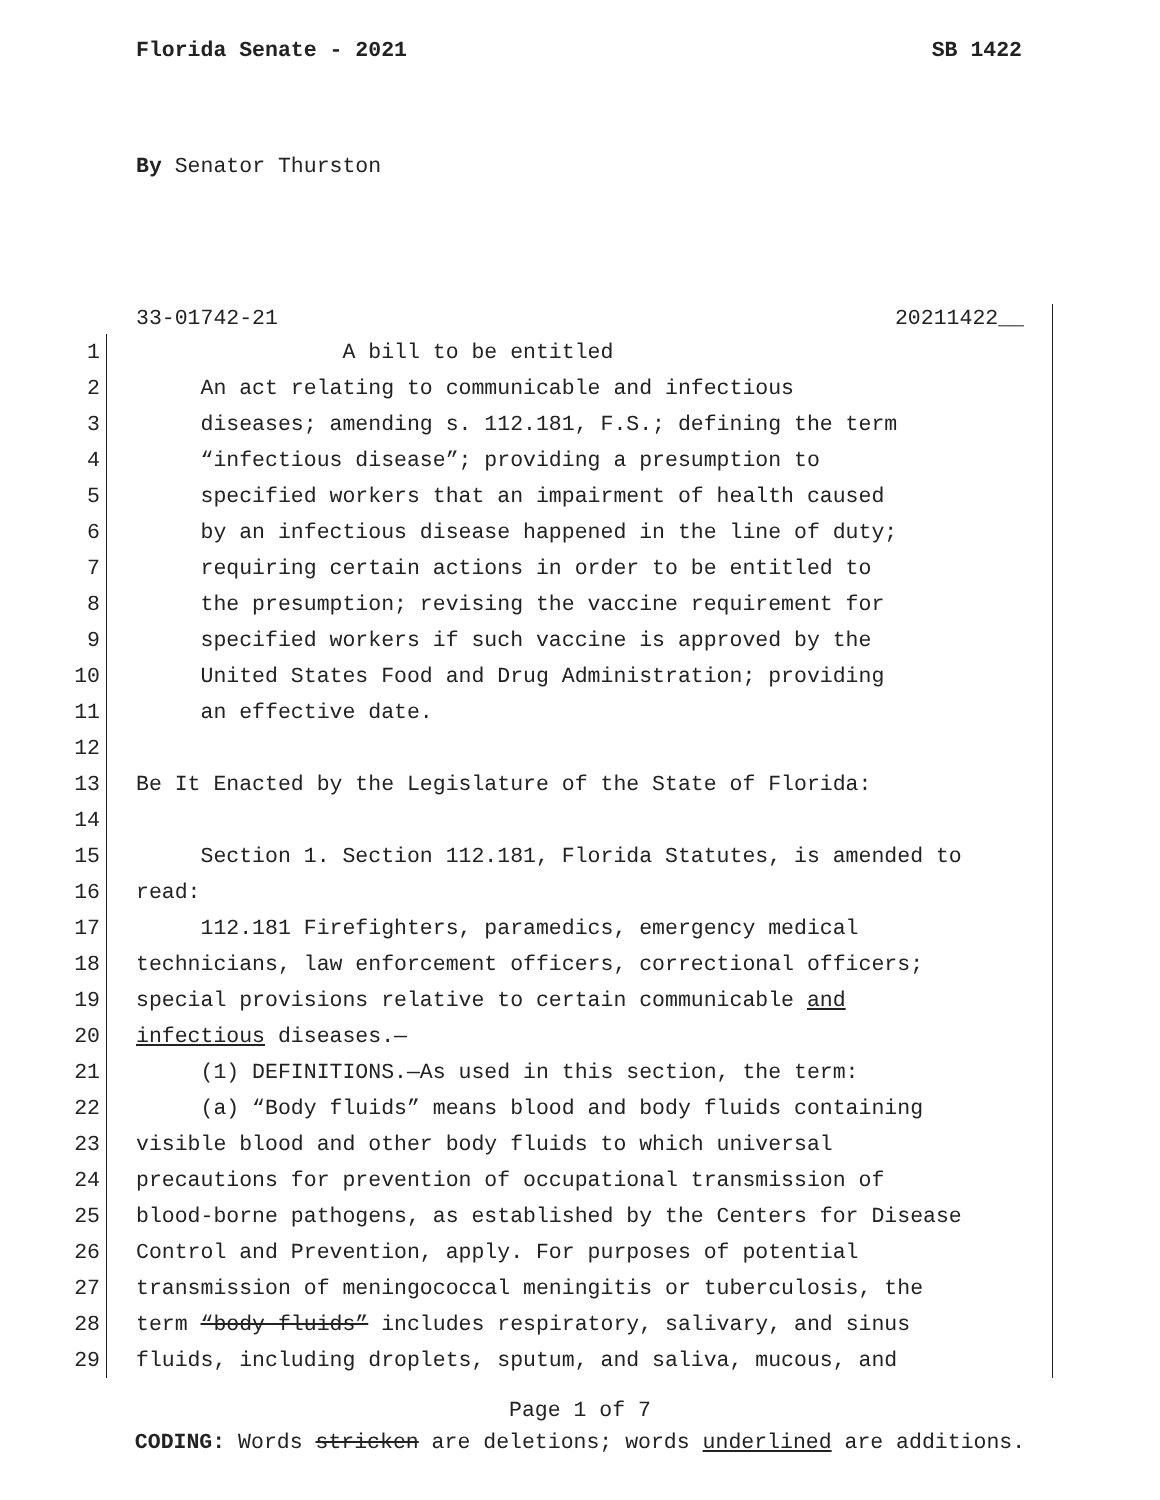Florida Senate - 2021 SB 1422
By Senator Thurston
33-01742-21 20211422__
1 A bill to be entitled
2 An act relating to communicable and infectious
3 diseases; amending s. 112.181, F.S.; defining the term
4 “infectious disease”; providing a presumption to
5 specified workers that an impairment of health caused
6 by an infectious disease happened in the line of duty;
7 requiring certain actions in order to be entitled to
8 the presumption; revising the vaccine requirement for
9 specified workers if such vaccine is approved by the
10 United States Food and Drug Administration; providing
11 an effective date.
12
13 Be It Enacted by the Legislature of the State of Florida:
14
15 Section 1. Section 112.181, Florida Statutes, is amended to
16 read:
17 112.181 Firefighters, paramedics, emergency medical
18 technicians, law enforcement officers, correctional officers;
19 special provisions relative to certain communicable and
20 infectious diseases.—
21 (1) DEFINITIONS.—As used in this section, the term:
22 (a) “Body fluids” means blood and body fluids containing
23 visible blood and other body fluids to which universal
24 precautions for prevention of occupational transmission of
25 blood-borne pathogens, as established by the Centers for Disease
26 Control and Prevention, apply. For purposes of potential
27 transmission of meningococcal meningitis or tuberculosis, the
28 term “body fluids” includes respiratory, salivary, and sinus
29 fluids, including droplets, sputum, and saliva, mucous, and
Page 1 of 7
CODING: Words stricken are deletions; words underlined are additions.